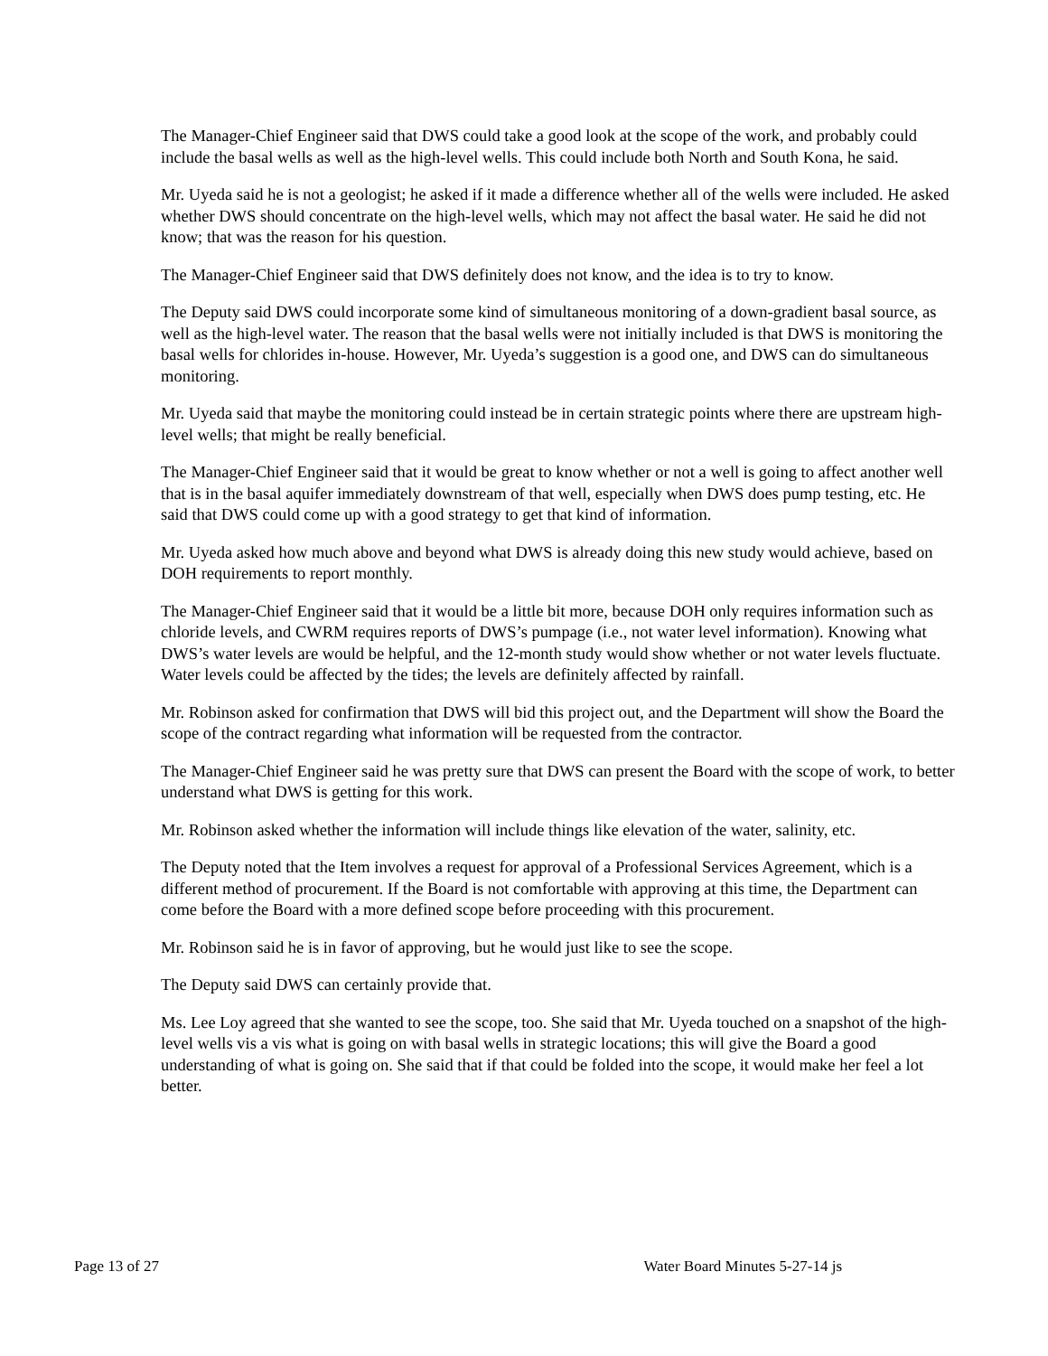The Manager-Chief Engineer said that DWS could take a good look at the scope of the work, and probably could include the basal wells as well as the high-level wells. This could include both North and South Kona, he said.
Mr. Uyeda said he is not a geologist; he asked if it made a difference whether all of the wells were included. He asked whether DWS should concentrate on the high-level wells, which may not affect the basal water. He said he did not know; that was the reason for his question.
The Manager-Chief Engineer said that DWS definitely does not know, and the idea is to try to know.
The Deputy said DWS could incorporate some kind of simultaneous monitoring of a down-gradient basal source, as well as the high-level water. The reason that the basal wells were not initially included is that DWS is monitoring the basal wells for chlorides in-house. However, Mr. Uyeda’s suggestion is a good one, and DWS can do simultaneous monitoring.
Mr. Uyeda said that maybe the monitoring could instead be in certain strategic points where there are upstream high-level wells; that might be really beneficial.
The Manager-Chief Engineer said that it would be great to know whether or not a well is going to affect another well that is in the basal aquifer immediately downstream of that well, especially when DWS does pump testing, etc. He said that DWS could come up with a good strategy to get that kind of information.
Mr. Uyeda asked how much above and beyond what DWS is already doing this new study would achieve, based on DOH requirements to report monthly.
The Manager-Chief Engineer said that it would be a little bit more, because DOH only requires information such as chloride levels, and CWRM requires reports of DWS’s pumpage (i.e., not water level information). Knowing what DWS’s water levels are would be helpful, and the 12-month study would show whether or not water levels fluctuate. Water levels could be affected by the tides; the levels are definitely affected by rainfall.
Mr. Robinson asked for confirmation that DWS will bid this project out, and the Department will show the Board the scope of the contract regarding what information will be requested from the contractor.
The Manager-Chief Engineer said he was pretty sure that DWS can present the Board with the scope of work, to better understand what DWS is getting for this work.
Mr. Robinson asked whether the information will include things like elevation of the water, salinity, etc.
The Deputy noted that the Item involves a request for approval of a Professional Services Agreement, which is a different method of procurement. If the Board is not comfortable with approving at this time, the Department can come before the Board with a more defined scope before proceeding with this procurement.
Mr. Robinson said he is in favor of approving, but he would just like to see the scope.
The Deputy said DWS can certainly provide that.
Ms. Lee Loy agreed that she wanted to see the scope, too. She said that Mr. Uyeda touched on a snapshot of the high-level wells vis a vis what is going on with basal wells in strategic locations; this will give the Board a good understanding of what is going on. She said that if that could be folded into the scope, it would make her feel a lot better.
Page 13 of 27 Water Board Minutes 5-27-14 js